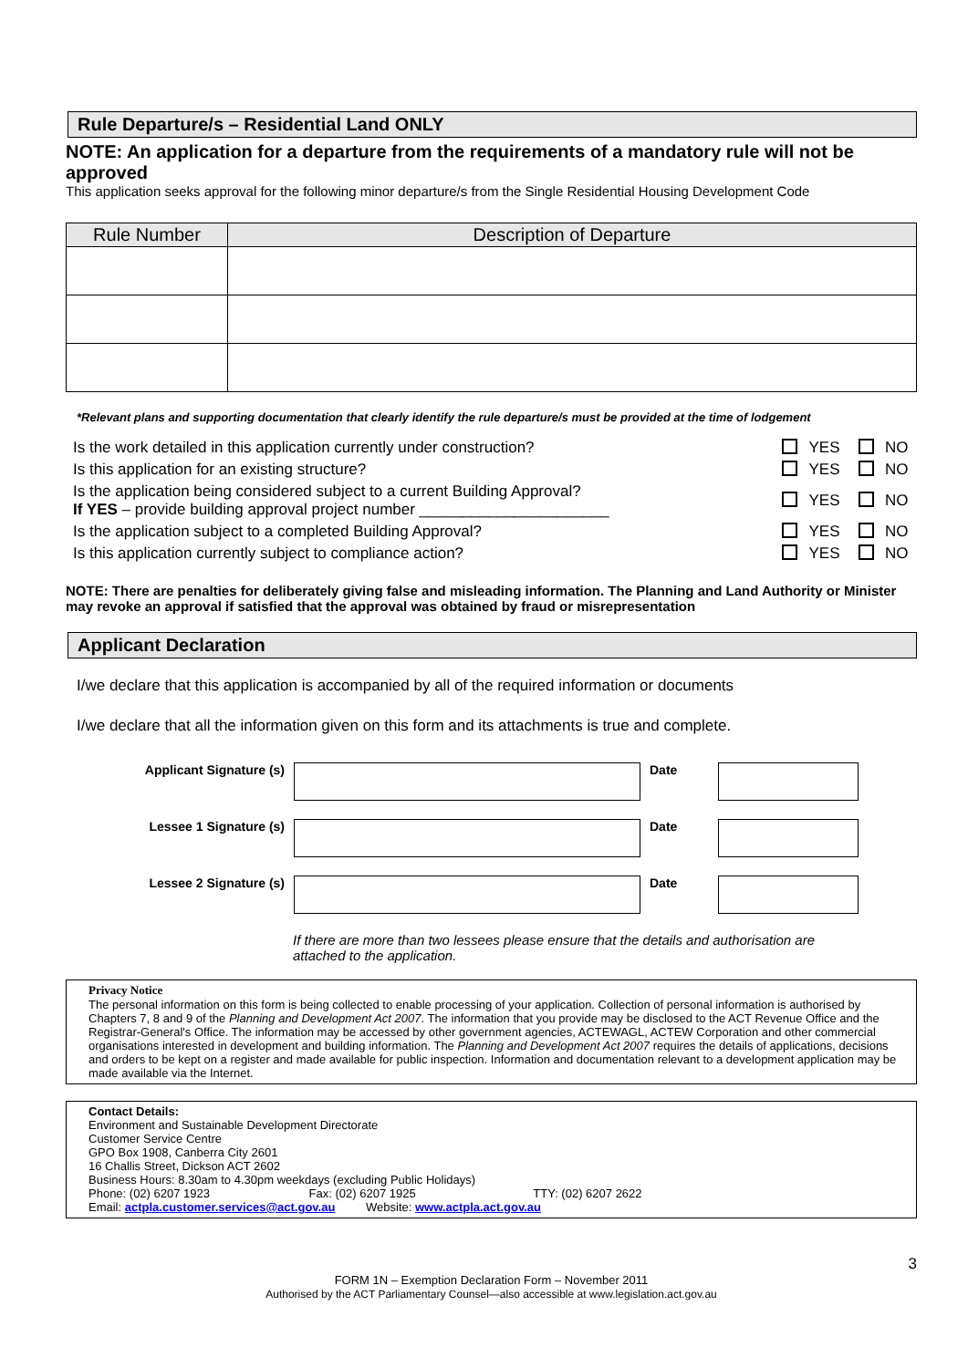Rule Departure/s – Residential Land ONLY
NOTE: An application for a departure from the requirements of a mandatory rule will not be approved
This application seeks approval for the following minor departure/s from the Single Residential Housing Development Code
| Rule Number | Description of Departure |
| --- | --- |
*Relevant plans and supporting documentation that clearly identify the rule departure/s must be provided at the time of lodgement
| Is the work detailed in this application currently under construction? | YES | NO |
| Is this application for an existing structure? | YES | NO |
| Is the application being considered subject to a current Building Approval? If YES – provide building approval project number ______________________ | YES | NO |
| Is the application subject to a completed Building Approval? | YES | NO |
| Is this application currently subject to compliance action? | YES | NO |
NOTE: There are penalties for deliberately giving false and misleading information. The Planning and Land Authority or Minister may revoke an approval if satisfied that the approval was obtained by fraud or misrepresentation
Applicant Declaration
I/we declare that this application is accompanied by all of the required information or documents
I/we declare that all the information given on this form and its attachments is true and complete.
| Applicant Signature (s) | | Date | |
| Lessee 1 Signature (s) | | Date | |
| Lessee 2 Signature (s) | | Date | |
If there are more than two lessees please ensure that the details and authorisation are attached to the application.
Privacy Notice
The personal information on this form is being collected to enable processing of your application. Collection of personal information is authorised by Chapters 7, 8 and 9 of the Planning and Development Act 2007. The information that you provide may be disclosed to the ACT Revenue Office and the Registrar-General's Office. The information may be accessed by other government agencies, ACTEWAGL, ACTEW Corporation and other commercial organisations interested in development and building information. The Planning and Development Act 2007 requires the details of applications, decisions and orders to be kept on a register and made available for public inspection. Information and documentation relevant to a development application may be made available via the Internet.
Contact Details:
Environment and Sustainable Development Directorate
Customer Service Centre
GPO Box 1908, Canberra City 2601
16 Challis Street, Dickson ACT 2602
Business Hours: 8.30am to 4.30pm weekdays (excluding Public Holidays)
Phone: (02) 6207 1923 Fax: (02) 6207 1925 TTY: (02) 6207 2622
Email: actpla.customer.services@act.gov.au Website: www.actpla.act.gov.au
3
FORM 1N – Exemption Declaration Form – November 2011
Authorised by the ACT Parliamentary Counsel—also accessible at www.legislation.act.gov.au